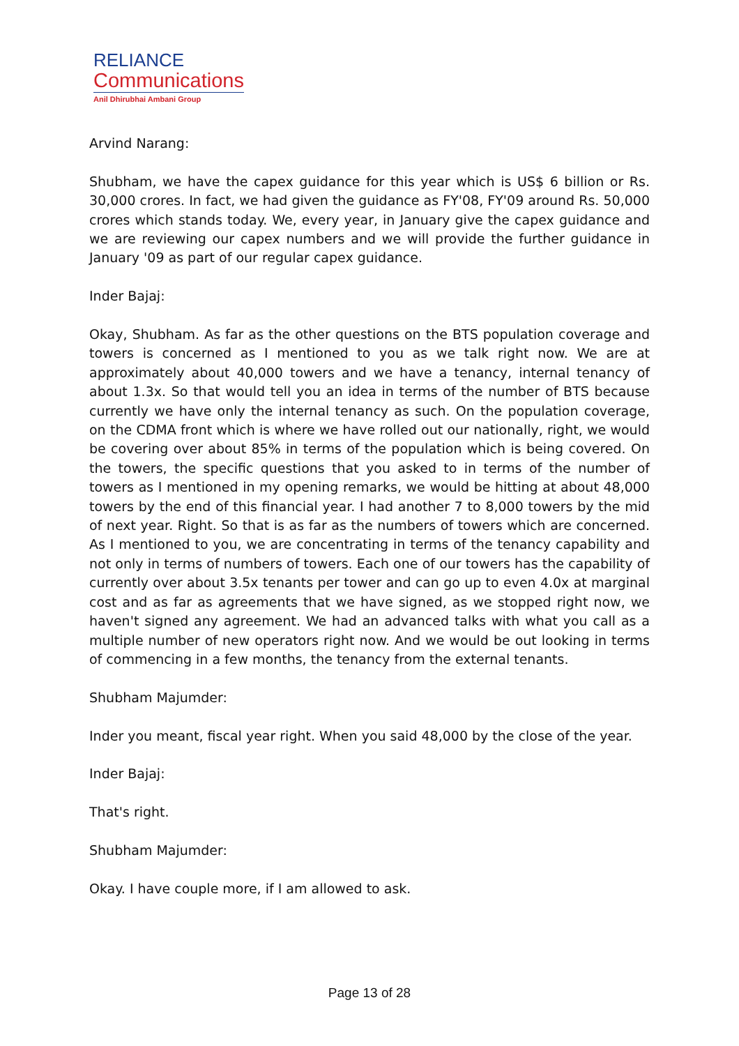RELIANCE
Communications
Anil Dhirubhai Ambani Group
Arvind Narang:
Shubham, we have the capex guidance for this year which is US$ 6 billion or Rs. 30,000 crores. In fact, we had given the guidance as FY'08, FY'09 around Rs. 50,000 crores which stands today. We, every year, in January give the capex guidance and we are reviewing our capex numbers and we will provide the further guidance in January '09 as part of our regular capex guidance.
Inder Bajaj:
Okay, Shubham. As far as the other questions on the BTS population coverage and towers is concerned as I mentioned to you as we talk right now. We are at approximately about 40,000 towers and we have a tenancy, internal tenancy of about 1.3x. So that would tell you an idea in terms of the number of BTS because currently we have only the internal tenancy as such. On the population coverage, on the CDMA front which is where we have rolled out our nationally, right, we would be covering over about 85% in terms of the population which is being covered. On the towers, the specific questions that you asked to in terms of the number of towers as I mentioned in my opening remarks, we would be hitting at about 48,000 towers by the end of this financial year. I had another 7 to 8,000 towers by the mid of next year. Right. So that is as far as the numbers of towers which are concerned. As I mentioned to you, we are concentrating in terms of the tenancy capability and not only in terms of numbers of towers. Each one of our towers has the capability of currently over about 3.5x tenants per tower and can go up to even 4.0x at marginal cost and as far as agreements that we have signed, as we stopped right now, we haven't signed any agreement. We had an advanced talks with what you call as a multiple number of new operators right now. And we would be out looking in terms of commencing in a few months, the tenancy from the external tenants.
Shubham Majumder:
Inder you meant, fiscal year right. When you said 48,000 by the close of the year.
Inder Bajaj:
That's right.
Shubham Majumder:
Okay. I have couple more, if I am allowed to ask.
Page 13 of 28